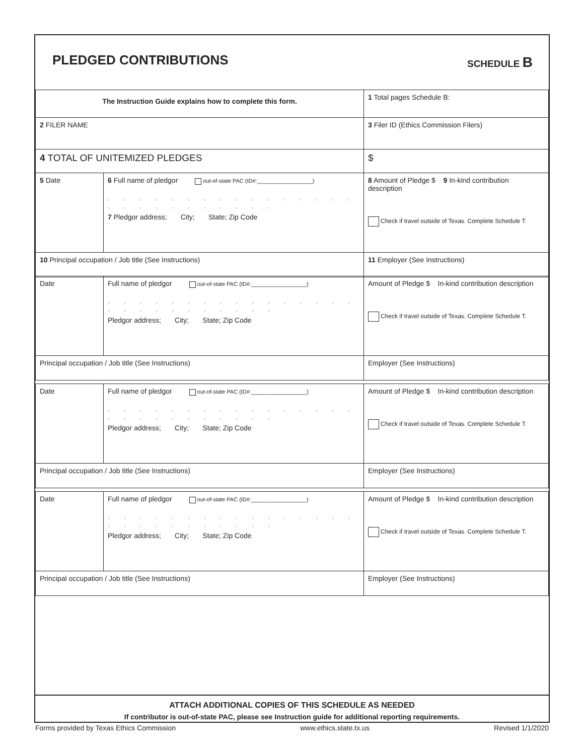PLEDGED CONTRIBUTIONS SCHEDULE B
| The Instruction Guide explains how to complete this form. | | | 1 Total pages Schedule B: |
| 2 FILER NAME | | | 3 Filer ID (Ethics Commission Filers) |
| 4 TOTAL OF UNITEMIZED PLEDGES | | | $ |
| 5 Date | 6 Full name of pledgor out-of-state PAC (ID#:__________________) . . . . . . . . . . . . . . . . . . . . . . . . . . . 7 Pledgor address; City; State; Zip Code | | 8 Amount of Pledge $ 9 In-kind contribution description Check if travel outside of Texas. Complete Schedule T. |
| 10 Principal occupation / Job title (See Instructions) | | 11 Employer (See Instructions) | |
| Date | Full name of pledgor out-of-state PAC (ID#:__________________) . . . . . . . . . . . . . . . . . . . . . . . . . . . Pledgor address; City; State; Zip Code | | Amount of Pledge $ In-kind contribution description Check if travel outside of Texas. Complete Schedule T. |
| Principal occupation / Job title (See Instructions) | | Employer (See Instructions) | |
| Date | Full name of pledgor out-of-state PAC (ID#:__________________) . . . . . . . . . . . . . . . . . . . . . . . . . . . Pledgor address; City; State; Zip Code | | Amount of Pledge $ In-kind contribution description Check if travel outside of Texas. Complete Schedule T. |
| Principal occupation / Job title (See Instructions) | | Employer (See Instructions) | |
| Date | Full name of pledgor out-of-state PAC (ID#:__________________) . . . . . . . . . . . . . . . . . . . . . . . . . . . Pledgor address; City; State; Zip Code | | Amount of Pledge $ In-kind contribution description Check if travel outside of Texas. Complete Schedule T. |
| Principal occupation / Job title (See Instructions) | | Employer (See Instructions) | |
ATTACH ADDITIONAL COPIES OF THIS SCHEDULE AS NEEDED
If contributor is out-of-state PAC, please see Instruction guide for additional reporting requirements.
Forms provided by Texas Ethics Commission www.ethics.state.tx.us Revised 1/1/2020